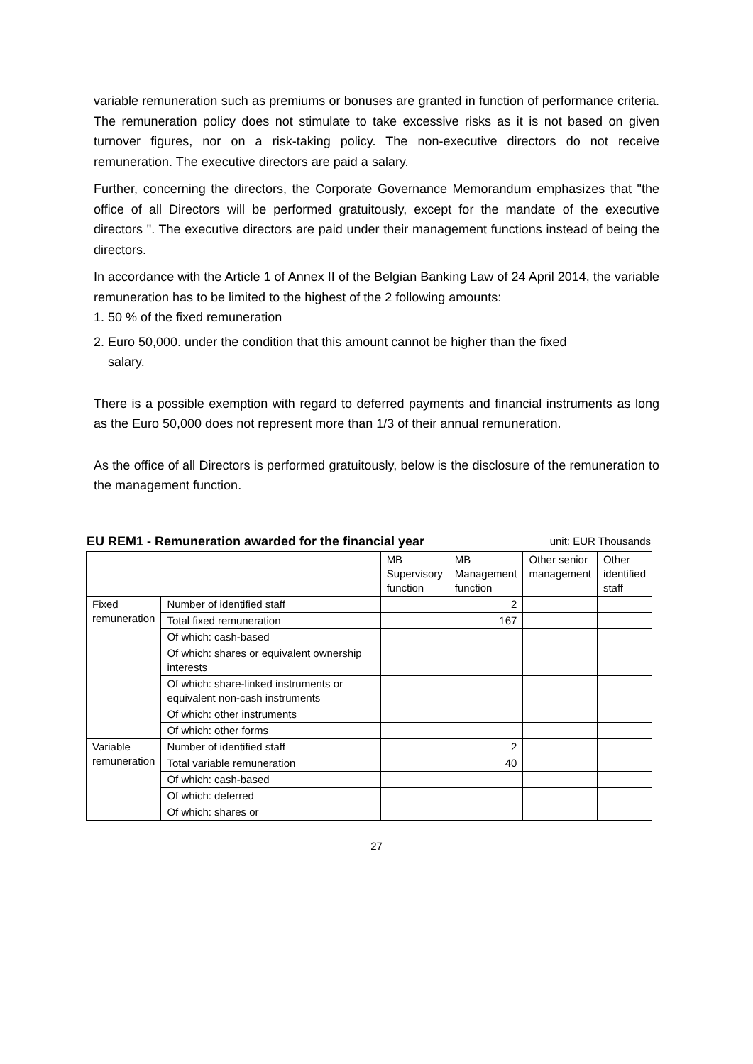variable remuneration such as premiums or bonuses are granted in function of performance criteria. The remuneration policy does not stimulate to take excessive risks as it is not based on given turnover figures, nor on a risk-taking policy. The non-executive directors do not receive remuneration. The executive directors are paid a salary.
Further, concerning the directors, the Corporate Governance Memorandum emphasizes that "the office of all Directors will be performed gratuitously, except for the mandate of the executive directors ". The executive directors are paid under their management functions instead of being the directors.
In accordance with the Article 1 of Annex II of the Belgian Banking Law of 24 April 2014, the variable remuneration has to be limited to the highest of the 2 following amounts:
1. 50 % of the fixed remuneration
2. Euro 50,000. under the condition that this amount cannot be higher than the fixed
salary.
There is a possible exemption with regard to deferred payments and financial instruments as long as the Euro 50,000 does not represent more than 1/3 of their annual remuneration.
As the office of all Directors is performed gratuitously, below is the disclosure of the remuneration to the management function.
EU REM1 - Remuneration awarded for the financial year unit: EUR Thousands
| | | MB Supervisory function | MB Management function | Other senior management | Other identified staff |
| --- | --- | --- | --- | --- | --- |
| Fixed remuneration | Number of identified staff | | 2 | | |
| | Total fixed remuneration | | 167 | | |
| | Of which: cash-based | | | | |
| | Of which: shares or equivalent ownership interests | | | | |
| | Of which: share-linked instruments or equivalent non-cash instruments | | | | |
| | Of which: other instruments | | | | |
| | Of which: other forms | | | | |
| Variable remuneration | Number of identified staff | | 2 | | |
| | Total variable remuneration | | 40 | | |
| | Of which: cash-based | | | | |
| | Of which: deferred | | | | |
| | Of which: shares or | | | | |
27